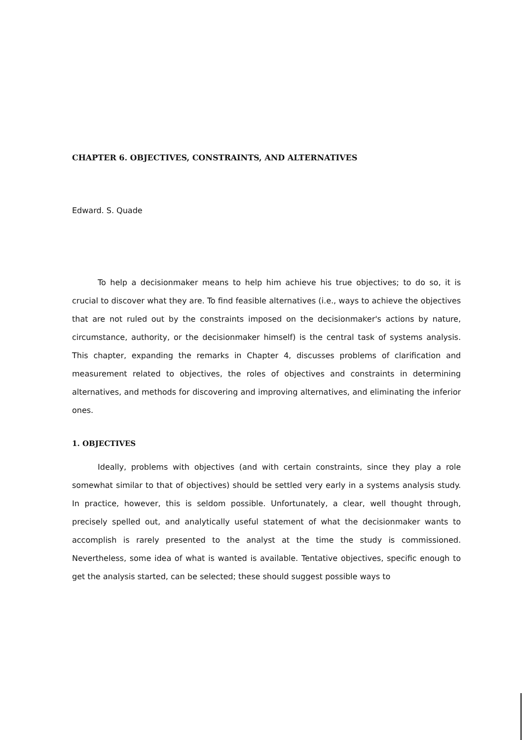CHAPTER 6. OBJECTIVES, CONSTRAINTS, AND ALTERNATIVES
Edward. S. Quade
To help a decisionmaker means to help him achieve his true objectives; to do so, it is crucial to discover what they are. To find feasible alternatives (i.e., ways to achieve the objectives that are not ruled out by the constraints imposed on the decisionmaker's actions by nature, circumstance, authority, or the decisionmaker himself) is the central task of systems analysis. This chapter, expanding the remarks in Chapter 4, discusses problems of clarification and measurement related to objectives, the roles of objectives and constraints in determining alternatives, and methods for discovering and improving alternatives, and eliminating the inferior ones.
1. OBJECTIVES
Ideally, problems with objectives (and with certain constraints, since they play a role somewhat similar to that of objectives) should be settled very early in a systems analysis study. In practice, however, this is seldom possible. Unfortunately, a clear, well thought through, precisely spelled out, and analytically useful statement of what the decisionmaker wants to accomplish is rarely presented to the analyst at the time the study is commissioned. Nevertheless, some idea of what is wanted is available. Tentative objectives, specific enough to get the analysis started, can be selected; these should suggest possible ways to